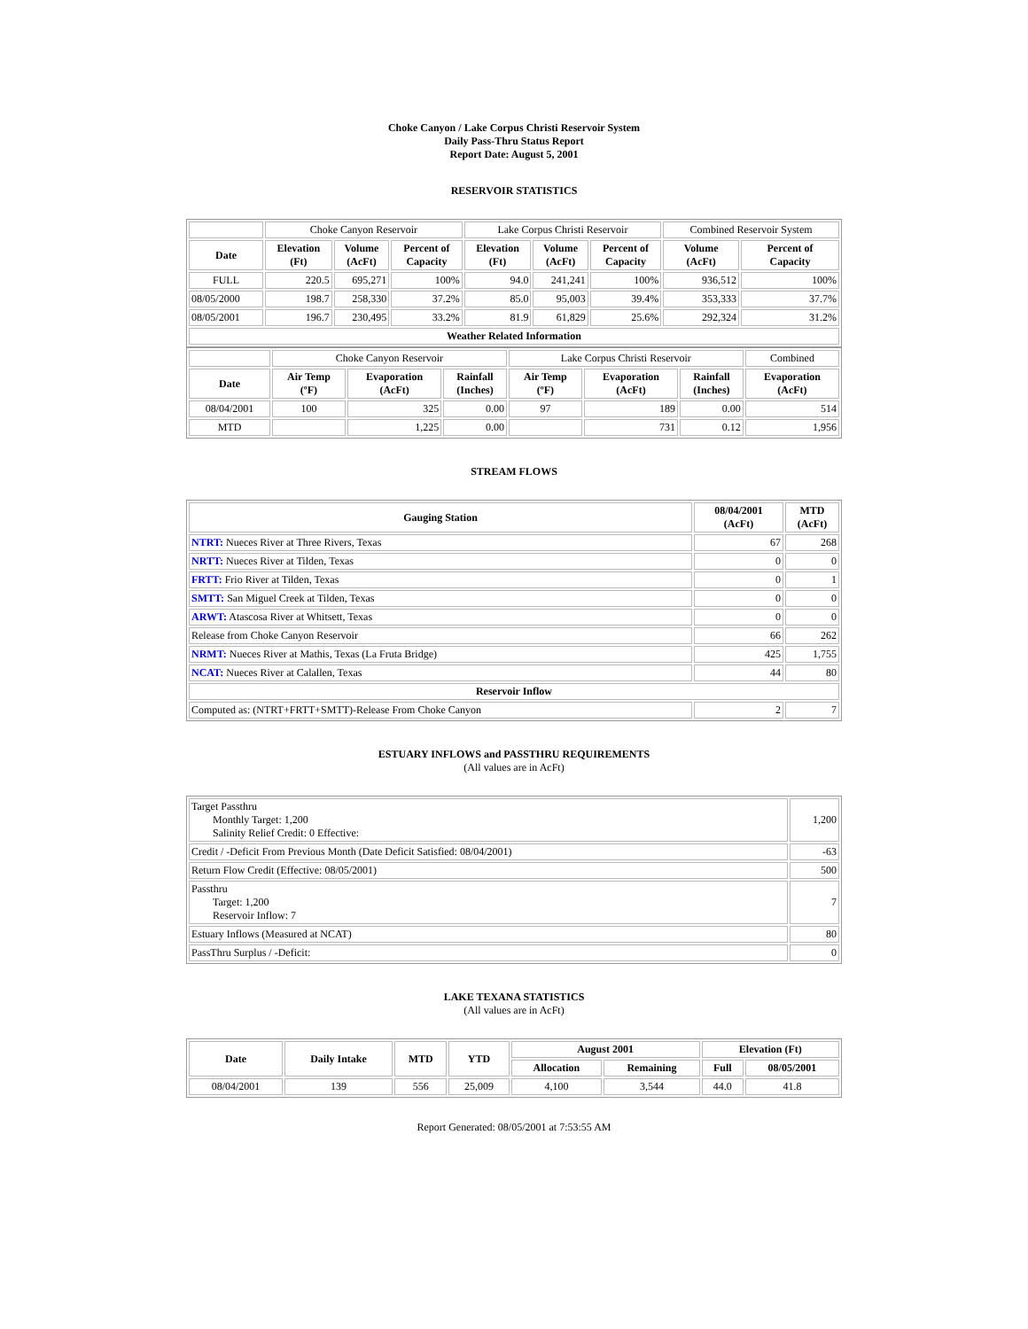Choke Canyon / Lake Corpus Christi Reservoir System
Daily Pass-Thru Status Report
Report Date: August 5, 2001
RESERVOIR STATISTICS
| | Choke Canyon Reservoir | | | Lake Corpus Christi Reservoir | | | Combined Reservoir System | |
| Date | Elevation (Ft) | Volume (AcFt) | Percent of Capacity | Elevation (Ft) | Volume (AcFt) | Percent of Capacity | Volume (AcFt) | Percent of Capacity |
| FULL | 220.5 | 695,271 | 100% | 94.0 | 241,241 | 100% | 936,512 | 100% |
| 08/05/2000 | 198.7 | 258,330 | 37.2% | 85.0 | 95,003 | 39.4% | 353,333 | 37.7% |
| 08/05/2001 | 196.7 | 230,495 | 33.2% | 81.9 | 61,829 | 25.6% | 292,324 | 31.2% |
| Weather Related Information | | | | | | | | |
| | Choke Canyon Reservoir | | | Lake Corpus Christi Reservoir | | | Combined |
| Date | Air Temp (ºF) | Evaporation (AcFt) | Rainfall (Inches) | Air Temp (ºF) | Evaporation (AcFt) | Rainfall (Inches) | Evaporation (AcFt) |
| 08/04/2001 | 100 | 325 | 0.00 | 97 | 189 | 0.00 | 514 |
| MTD | | 1,225 | 0.00 | | 731 | 0.12 | 1,956 |
STREAM FLOWS
| Gauging Station | 08/04/2001 (AcFt) | MTD (AcFt) |
| --- | --- | --- |
| NTRT: Nueces River at Three Rivers, Texas | 67 | 268 |
| NRTT: Nueces River at Tilden, Texas | 0 | 0 |
| FRTT: Frio River at Tilden, Texas | 0 | 1 |
| SMTT: San Miguel Creek at Tilden, Texas | 0 | 0 |
| ARWT: Atascosa River at Whitsett, Texas | 0 | 0 |
| Release from Choke Canyon Reservoir | 66 | 262 |
| NRMT: Nueces River at Mathis, Texas (La Fruta Bridge) | 425 | 1,755 |
| NCAT: Nueces River at Calallen, Texas | 44 | 80 |
| Reservoir Inflow | | |
| Computed as: (NTRT+FRTT+SMTT)-Release From Choke Canyon | 2 | 7 |
ESTUARY INFLOWS and PASSTHRU REQUIREMENTS
(All values are in AcFt)
| Target Passthru Monthly Target: 1,200 Salinity Relief Credit: 0 Effective: | 1,200 |
| Credit / -Deficit From Previous Month (Date Deficit Satisfied: 08/04/2001) | -63 |
| Return Flow Credit (Effective: 08/05/2001) | 500 |
| Passthru Target: 1,200 Reservoir Inflow: 7 | 7 |
| Estuary Inflows (Measured at NCAT) | 80 |
| PassThru Surplus / -Deficit: | 0 |
LAKE TEXANA STATISTICS
(All values are in AcFt)
| Date | Daily Intake | MTD | YTD | August 2001 | | Elevation (Ft) | |
| --- | --- | --- | --- | --- | --- | --- | --- |
| | | | | Allocation | Remaining | Full | 08/05/2001 |
| 08/04/2001 | 139 | 556 | 25,009 | 4,100 | 3,544 | 44.0 | 41.8 |
Report Generated: 08/05/2001 at 7:53:55 AM